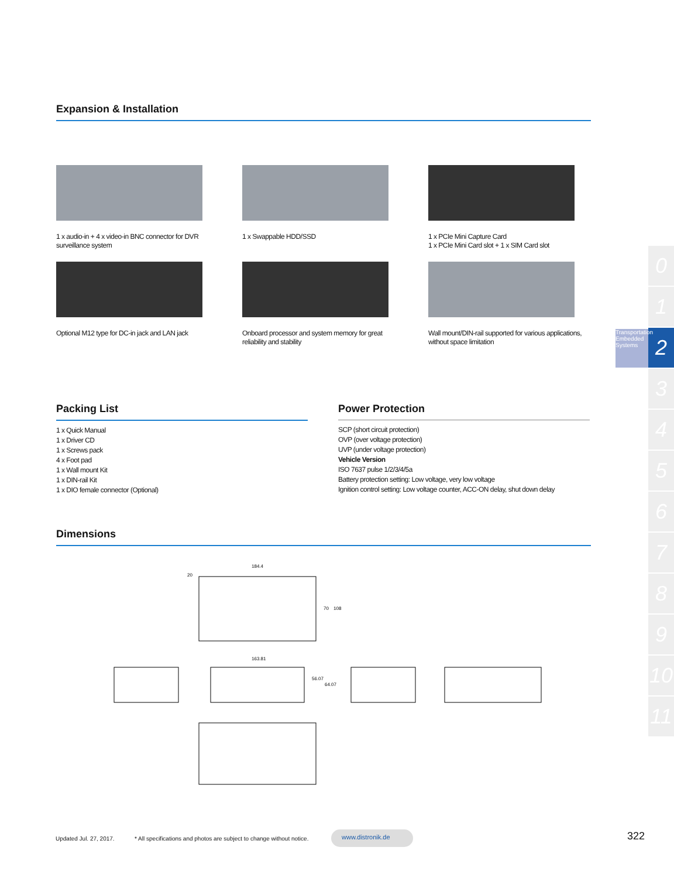Expansion & Installation
1 x audio-in + 4 x video-in BNC connector for DVR surveillance system
1 x Swappable HDD/SSD
1 x PCIe Mini Capture Card
1 x PCIe Mini Card slot + 1 x SIM Card slot
Optional M12 type for DC-in jack and LAN jack
Onboard processor and system memory for great reliability and stability
Wall mount/DIN-rail supported for various applications, without space limitation
Packing List
1 x Quick Manual
1 x Driver CD
1 x Screws pack
4 x Foot pad
1 x Wall mount Kit
1 x DIN-rail Kit
1 x DIO female connector (Optional)
Power Protection
SCP (short circuit protection)
OVP (over voltage protection)
UVP (under voltage protection)
Vehicle Version
ISO 7637 pulse 1/2/3/4/5a
Battery protection setting: Low voltage, very low voltage
Ignition control setting: Low voltage counter, ACC-ON delay, shut down delay
Dimensions
184.4
20
70
108
163.81
56.07
64.07
0
1
2
3
4
5
6
7
8
9
10
11
Transportation Embedded Systems
Updated Jul. 27, 2017.
* All specifications and photos are subject to change without notice.
www.distronik.de 322